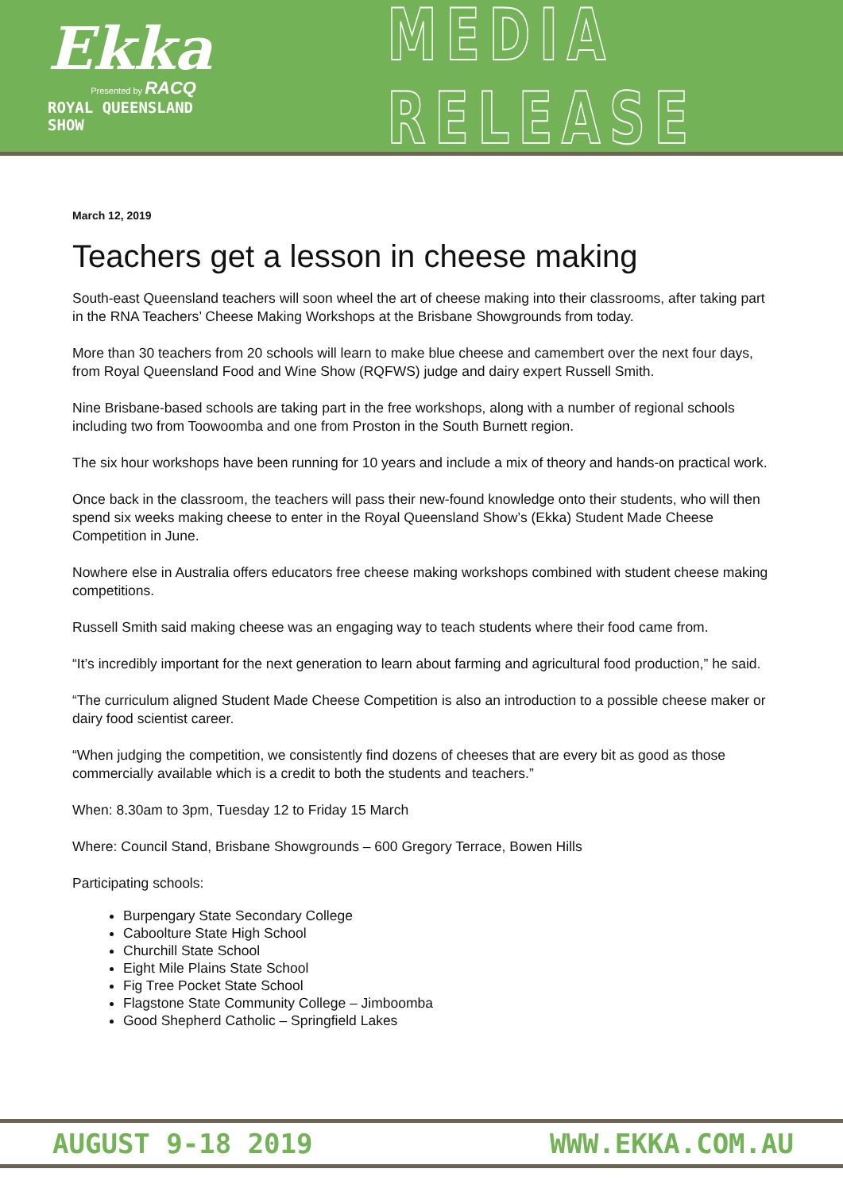Ekka
Presented by RACQ
ROYAL QUEENSLAND SHOW
MEDIA RELEASE
March 12, 2019
Teachers get a lesson in cheese making
South-east Queensland teachers will soon wheel the art of cheese making into their classrooms, after taking part in the RNA Teachers’ Cheese Making Workshops at the Brisbane Showgrounds from today.
More than 30 teachers from 20 schools will learn to make blue cheese and camembert over the next four days, from Royal Queensland Food and Wine Show (RQFWS) judge and dairy expert Russell Smith.
Nine Brisbane-based schools are taking part in the free workshops, along with a number of regional schools including two from Toowoomba and one from Proston in the South Burnett region.
The six hour workshops have been running for 10 years and include a mix of theory and hands-on practical work.
Once back in the classroom, the teachers will pass their new-found knowledge onto their students, who will then spend six weeks making cheese to enter in the Royal Queensland Show’s (Ekka) Student Made Cheese Competition in June.
Nowhere else in Australia offers educators free cheese making workshops combined with student cheese making competitions.
Russell Smith said making cheese was an engaging way to teach students where their food came from.
“It’s incredibly important for the next generation to learn about farming and agricultural food production,” he said.
“The curriculum aligned Student Made Cheese Competition is also an introduction to a possible cheese maker or dairy food scientist career.
“When judging the competition, we consistently find dozens of cheeses that are every bit as good as those commercially available which is a credit to both the students and teachers.”
When: 8.30am to 3pm, Tuesday 12 to Friday 15 March
Where: Council Stand, Brisbane Showgrounds – 600 Gregory Terrace, Bowen Hills
Participating schools:
Burpengary State Secondary College
Caboolture State High School
Churchill State School
Eight Mile Plains State School
Fig Tree Pocket State School
Flagstone State Community College – Jimboomba
Good Shepherd Catholic – Springfield Lakes
AUGUST 9-18 2019 WWW.EKKA.COM.AU